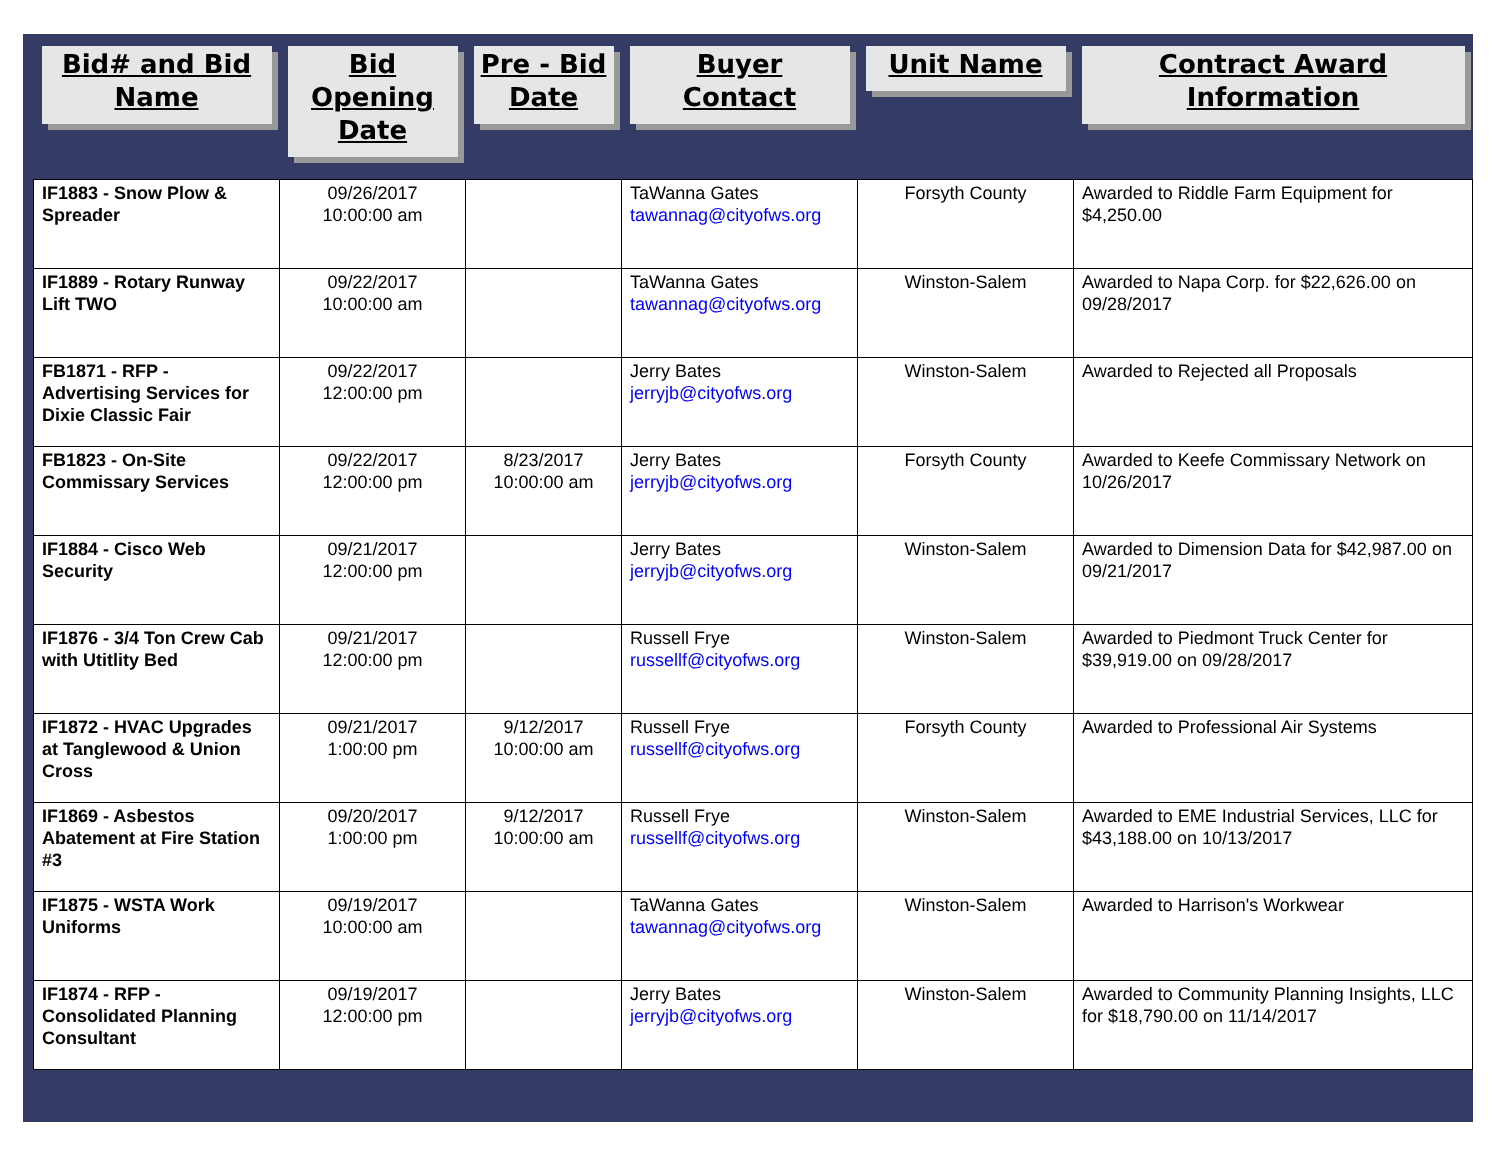| Bid# and Bid Name | Bid Opening Date | Pre - Bid Date | Buyer Contact | Unit Name | Contract Award Information |
| --- | --- | --- | --- | --- | --- |
| IF1883 - Snow Plow & Spreader | 09/26/2017 10:00:00 am | | TaWanna Gates tawannag@cityofws.org | Forsyth County | Awarded to Riddle Farm Equipment for $4,250.00 |
| IF1889 - Rotary Runway Lift TWO | 09/22/2017 10:00:00 am | | TaWanna Gates tawannag@cityofws.org | Winston-Salem | Awarded to Napa Corp. for $22,626.00 on 09/28/2017 |
| FB1871 - RFP - Advertising Services for Dixie Classic Fair | 09/22/2017 12:00:00 pm | | Jerry Bates jerryjb@cityofws.org | Winston-Salem | Awarded to Rejected all Proposals |
| FB1823 - On-Site Commissary Services | 09/22/2017 12:00:00 pm | 8/23/2017 10:00:00 am | Jerry Bates jerryjb@cityofws.org | Forsyth County | Awarded to Keefe Commissary Network on 10/26/2017 |
| IF1884 - Cisco Web Security | 09/21/2017 12:00:00 pm | | Jerry Bates jerryjb@cityofws.org | Winston-Salem | Awarded to Dimension Data for $42,987.00 on 09/21/2017 |
| IF1876 - 3/4 Ton Crew Cab with Utitlity Bed | 09/21/2017 12:00:00 pm | | Russell Frye russellf@cityofws.org | Winston-Salem | Awarded to Piedmont Truck Center for $39,919.00 on 09/28/2017 |
| IF1872 - HVAC Upgrades at Tanglewood & Union Cross | 09/21/2017 1:00:00 pm | 9/12/2017 10:00:00 am | Russell Frye russellf@cityofws.org | Forsyth County | Awarded to Professional Air Systems |
| IF1869 - Asbestos Abatement at Fire Station #3 | 09/20/2017 1:00:00 pm | 9/12/2017 10:00:00 am | Russell Frye russellf@cityofws.org | Winston-Salem | Awarded to EME Industrial Services, LLC for $43,188.00 on 10/13/2017 |
| IF1875 - WSTA Work Uniforms | 09/19/2017 10:00:00 am | | TaWanna Gates tawannag@cityofws.org | Winston-Salem | Awarded to Harrison's Workwear |
| IF1874 - RFP - Consolidated Planning Consultant | 09/19/2017 12:00:00 pm | | Jerry Bates jerryjb@cityofws.org | Winston-Salem | Awarded to Community Planning Insights, LLC for $18,790.00 on 11/14/2017 |